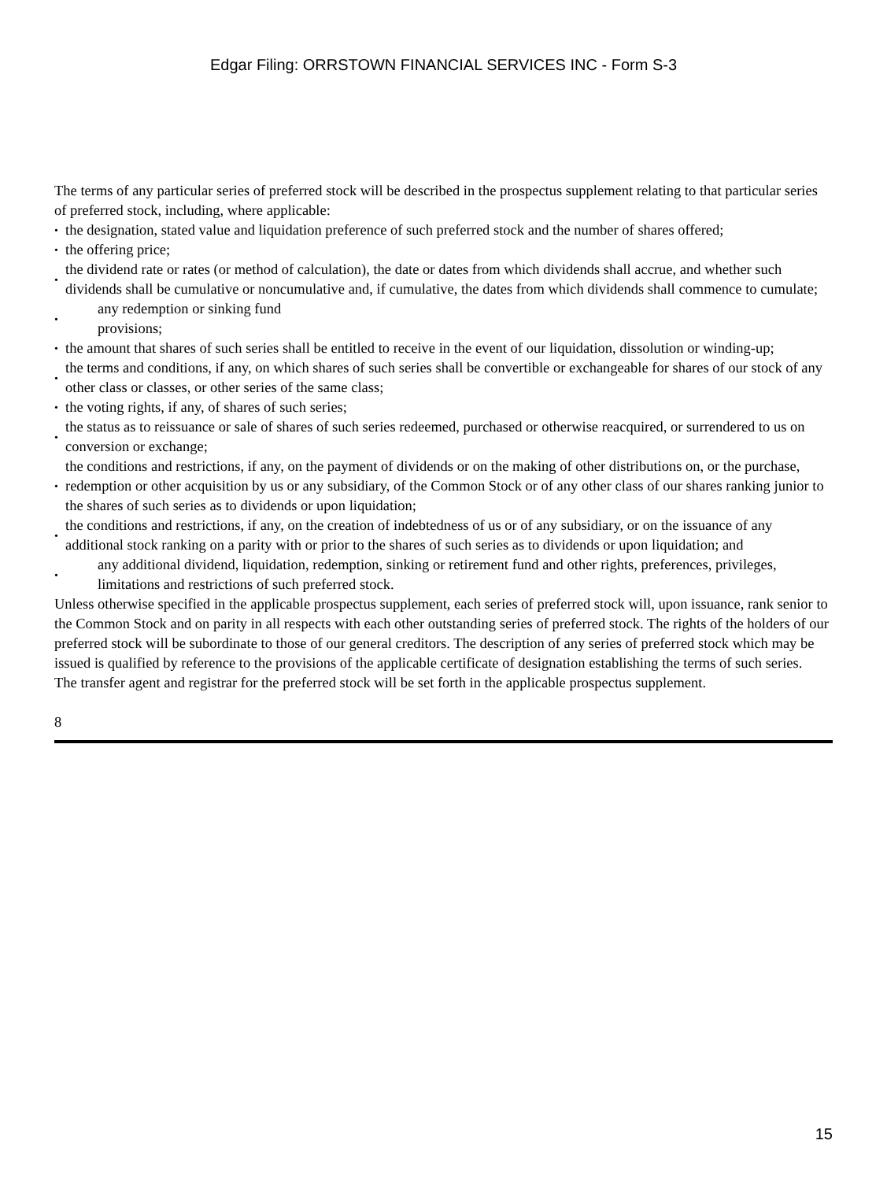Edgar Filing: ORRSTOWN FINANCIAL SERVICES INC - Form S-3
The terms of any particular series of preferred stock will be described in the prospectus supplement relating to that particular series of preferred stock, including, where applicable:
• the designation, stated value and liquidation preference of such preferred stock and the number of shares offered;
• the offering price;
• the dividend rate or rates (or method of calculation), the date or dates from which dividends shall accrue, and whether such dividends shall be cumulative or noncumulative and, if cumulative, the dates from which dividends shall commence to cumulate;
• any redemption or sinking fund
provisions;
• the amount that shares of such series shall be entitled to receive in the event of our liquidation, dissolution or winding-up;
• the terms and conditions, if any, on which shares of such series shall be convertible or exchangeable for shares of our stock of any other class or classes, or other series of the same class;
• the voting rights, if any, of shares of such series;
• the status as to reissuance or sale of shares of such series redeemed, purchased or otherwise reacquired, or surrendered to us on conversion or exchange;
• the conditions and restrictions, if any, on the payment of dividends or on the making of other distributions on, or the purchase, redemption or other acquisition by us or any subsidiary, of the Common Stock or of any other class of our shares ranking junior to the shares of such series as to dividends or upon liquidation;
• the conditions and restrictions, if any, on the creation of indebtedness of us or of any subsidiary, or on the issuance of any additional stock ranking on a parity with or prior to the shares of such series as to dividends or upon liquidation; and
• any additional dividend, liquidation, redemption, sinking or retirement fund and other rights, preferences, privileges, limitations and restrictions of such preferred stock.
Unless otherwise specified in the applicable prospectus supplement, each series of preferred stock will, upon issuance, rank senior to the Common Stock and on parity in all respects with each other outstanding series of preferred stock. The rights of the holders of our preferred stock will be subordinate to those of our general creditors. The description of any series of preferred stock which may be issued is qualified by reference to the provisions of the applicable certificate of designation establishing the terms of such series.
The transfer agent and registrar for the preferred stock will be set forth in the applicable prospectus supplement.
8
15